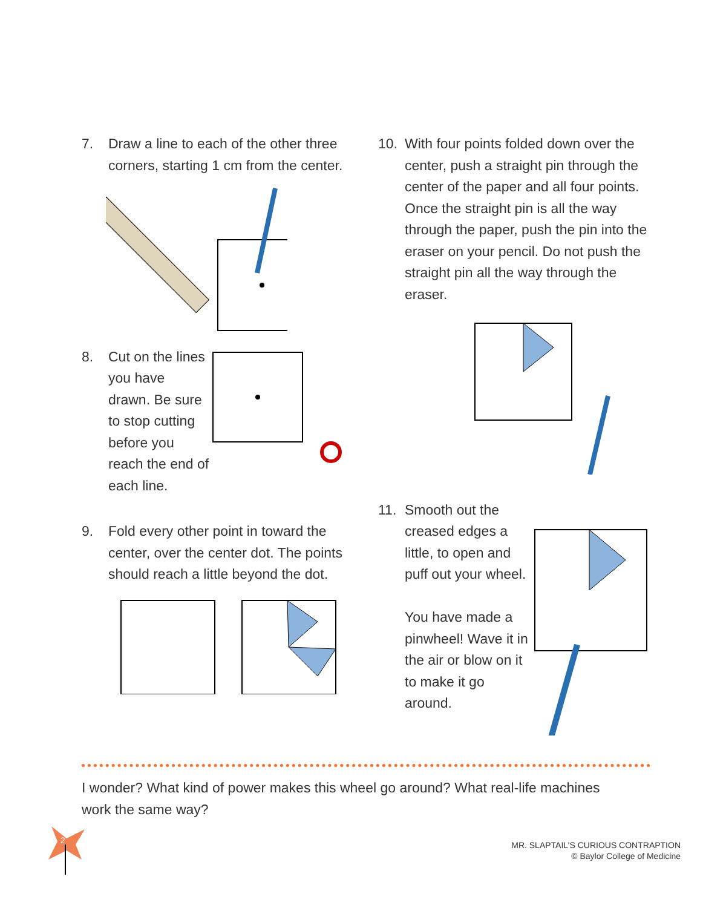7. Draw a line to each of the other three corners, starting 1 cm from the center.
8. Cut on the lines you have drawn. Be sure to stop cutting before you reach the end of each line.
9. Fold every other point in toward the center, over the center dot. The points should reach a little beyond the dot.
10. With four points folded down over the center, push a straight pin through the center of the paper and all four points. Once the straight pin is all the way through the paper, push the pin into the eraser on your pencil. Do not push the straight pin all the way through the eraser.
11. Smooth out the creased edges a little, to open and puff out your wheel.
You have made a pinwheel! Wave it in the air or blow on it to make it go around.
I wonder? What kind of power makes this wheel go around? What real-life machines work the same way?
2
MR. SLAPTAIL’S CURIOUS CONTRAPTION
© Baylor College of Medicine